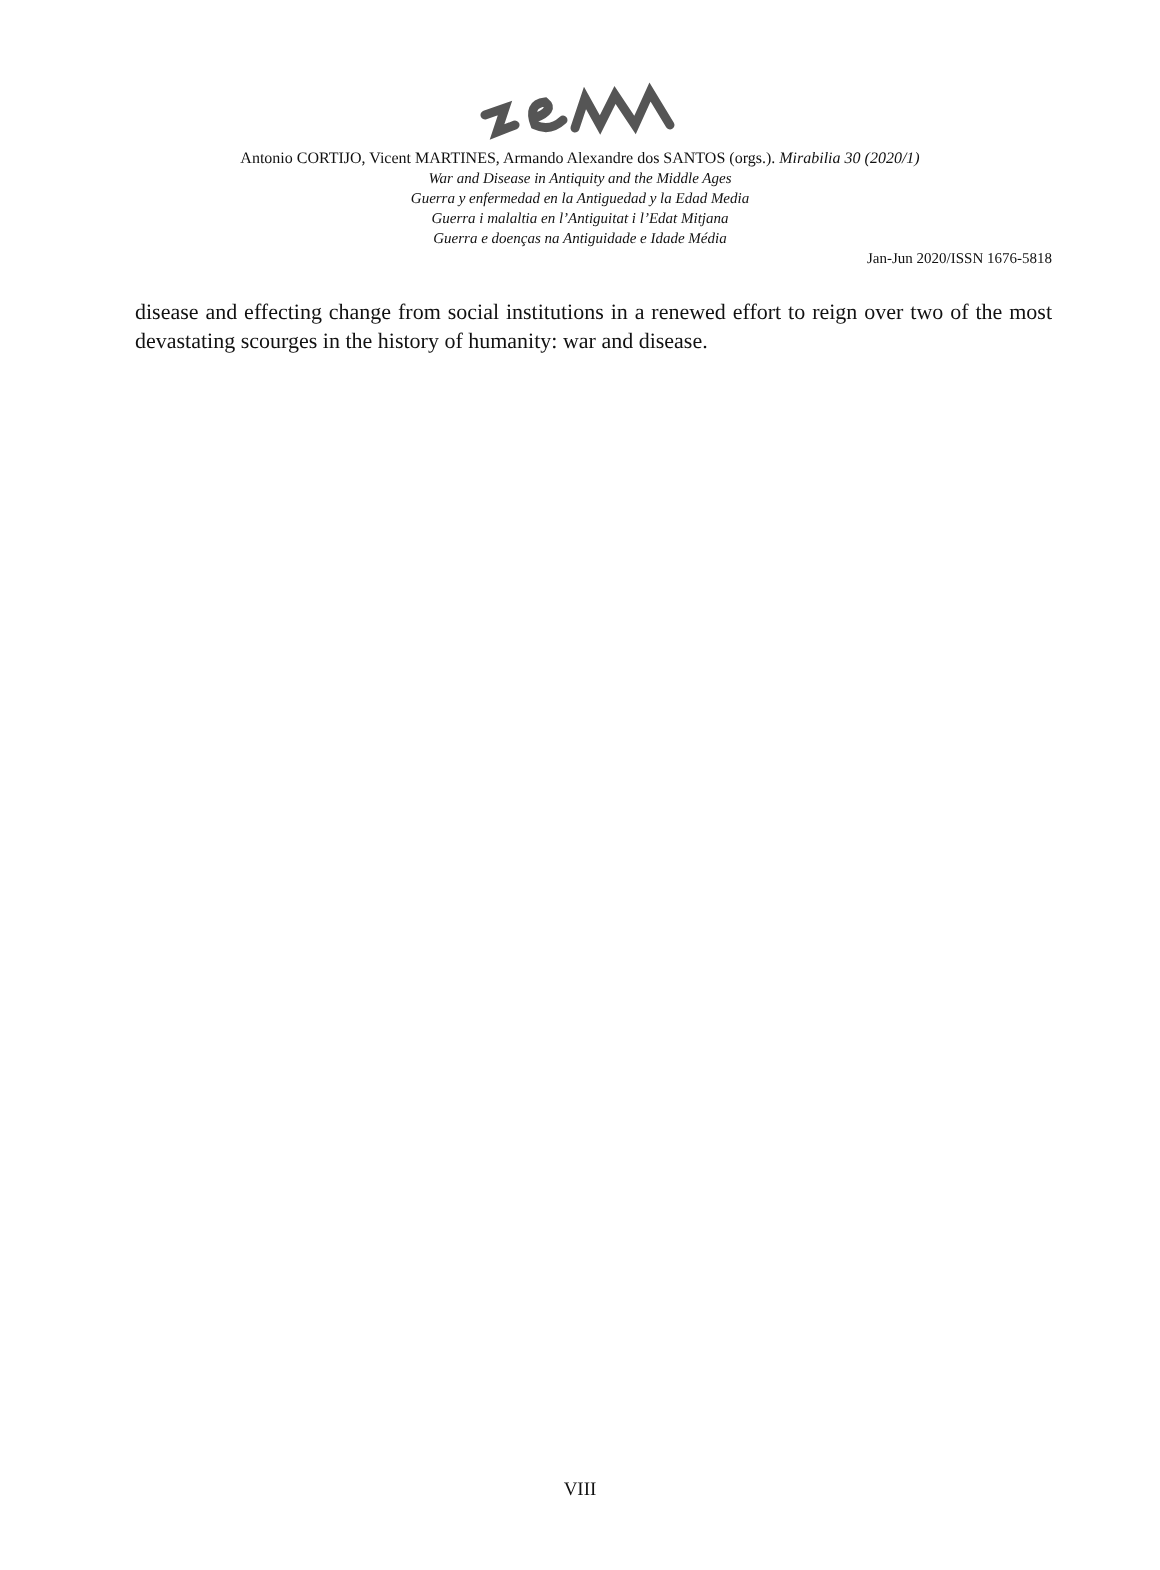Antonio CORTIJO, Vicent MARTINES, Armando Alexandre dos SANTOS (orgs.). Mirabilia 30 (2020/1)
War and Disease in Antiquity and the Middle Ages
Guerra y enfermedad en la Antiguedad y la Edad Media
Guerra i malaltia en l’Antiguitat i l’Edat Mitjana
Guerra e doenças na Antiguidade e Idade Média
Jan-Jun 2020/ISSN 1676-5818
disease and effecting change from social institutions in a renewed effort to reign over two of the most devastating scourges in the history of humanity: war and disease.
VIII